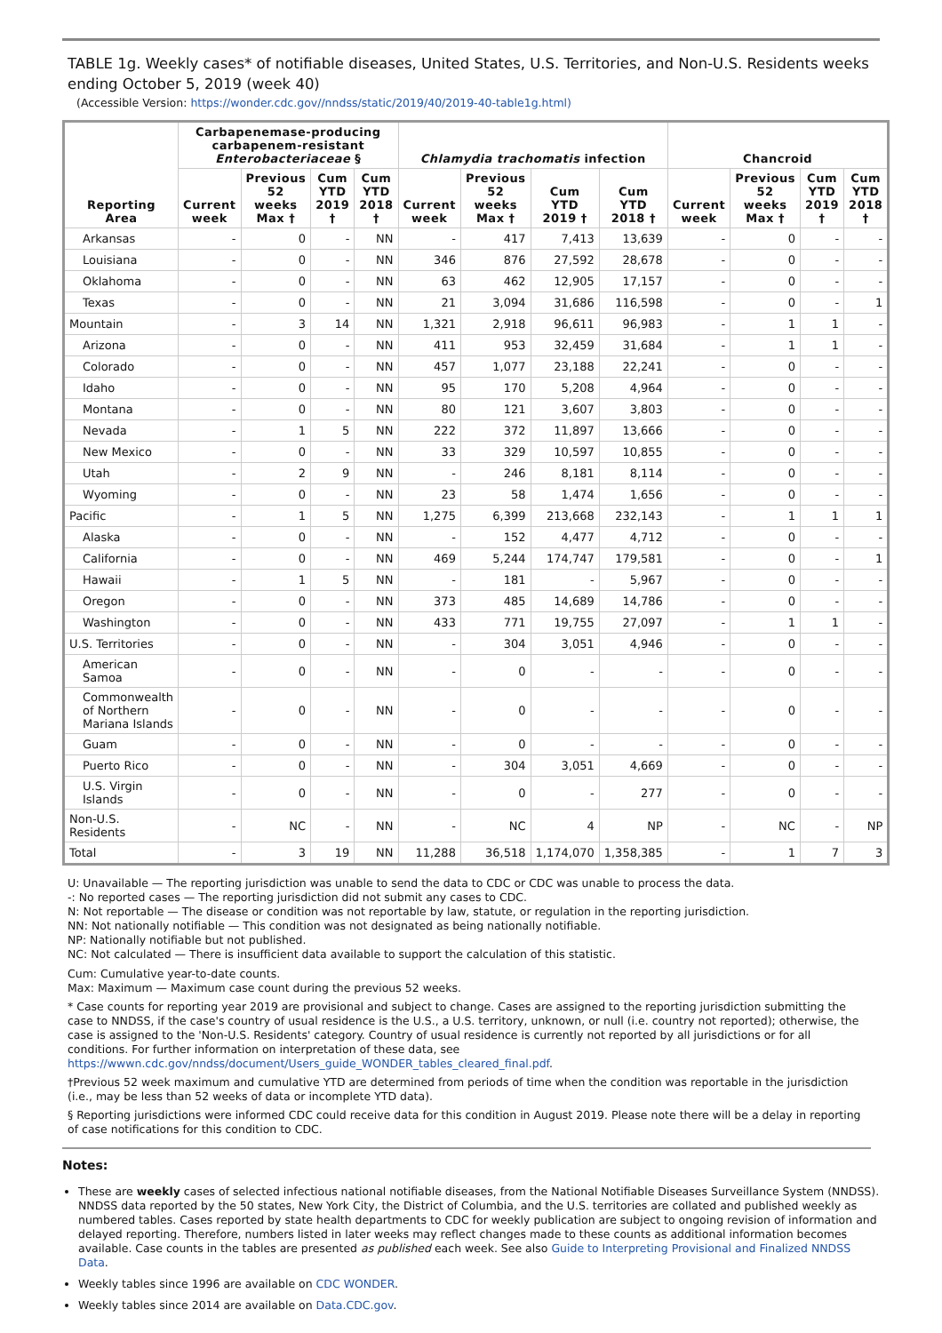TABLE 1g. Weekly cases* of notifiable diseases, United States, U.S. Territories, and Non-U.S. Residents weeks ending October 5, 2019 (week 40)
(Accessible Version: https://wonder.cdc.gov//nndss/static/2019/40/2019-40-table1g.html)
| Reporting Area | Carbapenemase-producing carbapenem-resistant Enterobacteriaceae § | | | | Chlamydia trachomatis infection | | | | Chancroid | | | |
| --- | --- | --- | --- | --- | --- | --- | --- | --- | --- | --- | --- | --- |
| | Current week | Previous 52 weeks Max † | Cum YTD 2019 † | Cum YTD 2018 † | Current week | Previous 52 weeks Max † | Cum YTD 2019 † | Cum YTD 2018 † | Current week | Previous 52 weeks Max † | Cum YTD 2019 † | Cum YTD 2018 † |
| Arkansas | - | 0 | - | NN | - | 417 | 7,413 | 13,639 | - | 0 | - | - |
| Louisiana | - | 0 | - | NN | 346 | 876 | 27,592 | 28,678 | - | 0 | - | - |
| Oklahoma | - | 0 | - | NN | 63 | 462 | 12,905 | 17,157 | - | 0 | - | - |
| Texas | - | 0 | - | NN | 21 | 3,094 | 31,686 | 116,598 | - | 0 | - | 1 |
| Mountain | - | 3 | 14 | NN | 1,321 | 2,918 | 96,611 | 96,983 | - | 1 | 1 | - |
| Arizona | - | 0 | - | NN | 411 | 953 | 32,459 | 31,684 | - | 1 | 1 | - |
| Colorado | - | 0 | - | NN | 457 | 1,077 | 23,188 | 22,241 | - | 0 | - | - |
| Idaho | - | 0 | - | NN | 95 | 170 | 5,208 | 4,964 | - | 0 | - | - |
| Montana | - | 0 | - | NN | 80 | 121 | 3,607 | 3,803 | - | 0 | - | - |
| Nevada | - | 1 | 5 | NN | 222 | 372 | 11,897 | 13,666 | - | 0 | - | - |
| New Mexico | - | 0 | - | NN | 33 | 329 | 10,597 | 10,855 | - | 0 | - | - |
| Utah | - | 2 | 9 | NN | - | 246 | 8,181 | 8,114 | - | 0 | - | - |
| Wyoming | - | 0 | - | NN | 23 | 58 | 1,474 | 1,656 | - | 0 | - | - |
| Pacific | - | 1 | 5 | NN | 1,275 | 6,399 | 213,668 | 232,143 | - | 1 | 1 | 1 |
| Alaska | - | 0 | - | NN | - | 152 | 4,477 | 4,712 | - | 0 | - | - |
| California | - | 0 | - | NN | 469 | 5,244 | 174,747 | 179,581 | - | 0 | - | 1 |
| Hawaii | - | 1 | 5 | NN | - | 181 | - | 5,967 | - | 0 | - | - |
| Oregon | - | 0 | - | NN | 373 | 485 | 14,689 | 14,786 | - | 0 | - | - |
| Washington | - | 0 | - | NN | 433 | 771 | 19,755 | 27,097 | - | 1 | 1 | - |
| U.S. Territories | - | 0 | - | NN | - | 304 | 3,051 | 4,946 | - | 0 | - | - |
| American Samoa | - | 0 | - | NN | - | 0 | - | - | - | 0 | - | - |
| Commonwealth of Northern Mariana Islands | - | 0 | - | NN | - | 0 | - | - | - | 0 | - | - |
| Guam | - | 0 | - | NN | - | 0 | - | - | - | 0 | - | - |
| Puerto Rico | - | 0 | - | NN | - | 304 | 3,051 | 4,669 | - | 0 | - | - |
| U.S. Virgin Islands | - | 0 | - | NN | - | 0 | - | 277 | - | 0 | - | - |
| Non-U.S. Residents | - | NC | - | NN | - | NC | 4 | NP | - | NC | - | NP |
| Total | - | 3 | 19 | NN | 11,288 | 36,518 | 1,174,070 | 1,358,385 | - | 1 | 7 | 3 |
U: Unavailable — The reporting jurisdiction was unable to send the data to CDC or CDC was unable to process the data.
-: No reported cases — The reporting jurisdiction did not submit any cases to CDC.
N: Not reportable — The disease or condition was not reportable by law, statute, or regulation in the reporting jurisdiction.
NN: Not nationally notifiable — This condition was not designated as being nationally notifiable.
NP: Nationally notifiable but not published.
NC: Not calculated — There is insufficient data available to support the calculation of this statistic.
Cum: Cumulative year-to-date counts.
Max: Maximum — Maximum case count during the previous 52 weeks.
* Case counts for reporting year 2019 are provisional and subject to change. Cases are assigned to the reporting jurisdiction submitting the case to NNDSS, if the case's country of usual residence is the U.S., a U.S. territory, unknown, or null (i.e. country not reported); otherwise, the case is assigned to the 'Non-U.S. Residents' category. Country of usual residence is currently not reported by all jurisdictions or for all conditions. For further information on interpretation of these data, see https://wwwn.cdc.gov/nndss/document/Users_guide_WONDER_tables_cleared_final.pdf.
†Previous 52 week maximum and cumulative YTD are determined from periods of time when the condition was reportable in the jurisdiction (i.e., may be less than 52 weeks of data or incomplete YTD data).
§ Reporting jurisdictions were informed CDC could receive data for this condition in August 2019. Please note there will be a delay in reporting of case notifications for this condition to CDC.
Notes:
These are weekly cases of selected infectious national notifiable diseases, from the National Notifiable Diseases Surveillance System (NNDSS). NNDSS data reported by the 50 states, New York City, the District of Columbia, and the U.S. territories are collated and published weekly as numbered tables. Cases reported by state health departments to CDC for weekly publication are subject to ongoing revision of information and delayed reporting. Therefore, numbers listed in later weeks may reflect changes made to these counts as additional information becomes available. Case counts in the tables are presented as published each week. See also Guide to Interpreting Provisional and Finalized NNDSS Data.
Weekly tables since 1996 are available on CDC WONDER.
Weekly tables since 2014 are available on Data.CDC.gov.